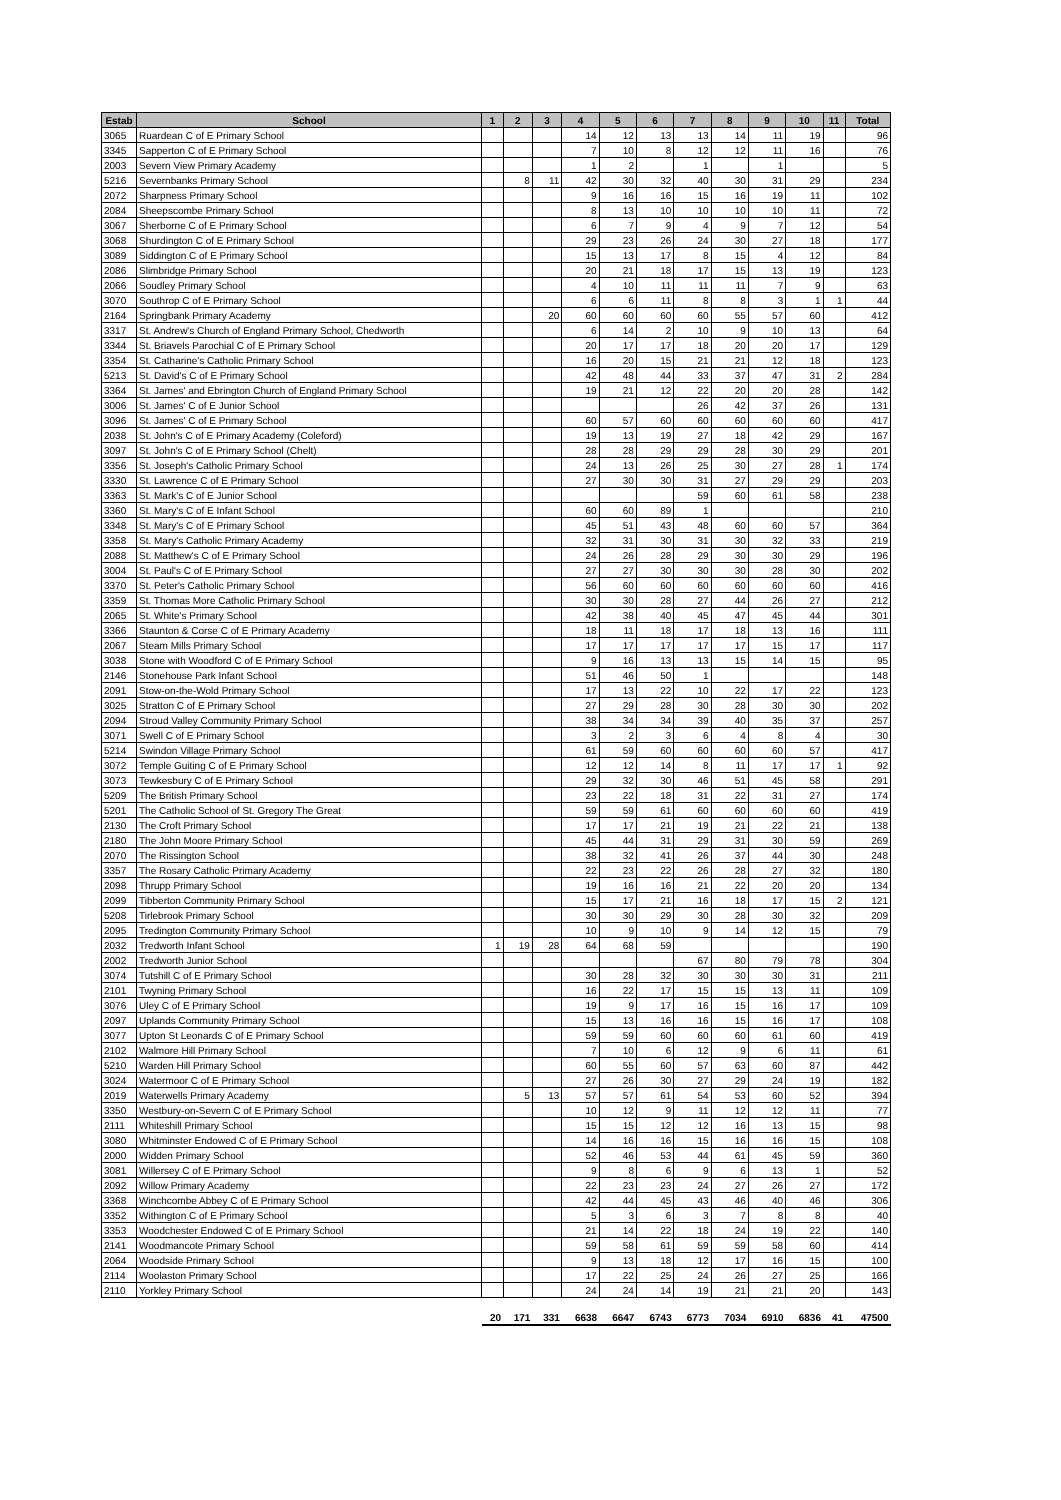| Estab | School | 1 | 2 | 3 | 4 | 5 | 6 | 7 | 8 | 9 | 10 | 11 | Total |
| --- | --- | --- | --- | --- | --- | --- | --- | --- | --- | --- | --- | --- | --- |
| 3065 | Ruardean C of E Primary School | | | | 14 | 12 | 13 | 13 | 14 | 11 | 19 | | 96 |
| 3345 | Sapperton C of E Primary School | | | | 7 | 10 | 8 | 12 | 12 | 11 | 16 | | 76 |
| 2003 | Severn View Primary Academy | | | | 1 | 2 | | 1 | | 1 | | | 5 |
| 5216 | Severnbanks Primary School | | 8 | 11 | 42 | 30 | 32 | 40 | 30 | 31 | 29 | | 234 |
| 2072 | Sharpness Primary School | | | | 9 | 16 | 16 | 15 | 16 | 19 | 11 | | 102 |
| 2084 | Sheepscombe Primary School | | | | 8 | 13 | 10 | 10 | 10 | 10 | 11 | | 72 |
| 3067 | Sherborne C of E Primary School | | | | 6 | 7 | 9 | 4 | 9 | 7 | 12 | | 54 |
| 3068 | Shurdington C of E Primary School | | | | 29 | 23 | 26 | 24 | 30 | 27 | 18 | | 177 |
| 3089 | Siddington C of E Primary School | | | | 15 | 13 | 17 | 8 | 15 | 4 | 12 | | 84 |
| 2086 | Slimbridge Primary School | | | | 20 | 21 | 18 | 17 | 15 | 13 | 19 | | 123 |
| 2066 | Soudley Primary School | | | | 4 | 10 | 11 | 11 | 11 | 7 | 9 | | 63 |
| 3070 | Southrop C of E Primary School | | | | 6 | 6 | 11 | 8 | 8 | 3 | 1 | 1 | 44 |
| 2164 | Springbank Primary Academy | | | 20 | 60 | 60 | 60 | 60 | 55 | 57 | 60 | | 412 |
| 3317 | St. Andrew's Church of England Primary School, Chedworth | | | | 6 | 14 | 2 | 10 | 9 | 10 | 13 | | 64 |
| 3344 | St. Briavels Parochial C of E Primary School | | | | 20 | 17 | 17 | 18 | 20 | 20 | 17 | | 129 |
| 3354 | St. Catharine's Catholic Primary School | | | | 16 | 20 | 15 | 21 | 21 | 12 | 18 | | 123 |
| 5213 | St. David's C of E Primary School | | | | 42 | 48 | 44 | 33 | 37 | 47 | 31 | 2 | 284 |
| 3364 | St. James' and Ebrington Church of England Primary School | | | | 19 | 21 | 12 | 22 | 20 | 20 | 28 | | 142 |
| 3006 | St. James' C of E Junior School | | | | | | | 26 | 42 | 37 | 26 | | 131 |
| 3096 | St. James' C of E Primary School | | | | 60 | 57 | 60 | 60 | 60 | 60 | 60 | | 417 |
| 2038 | St. John's C of E Primary Academy (Coleford) | | | | 19 | 13 | 19 | 27 | 18 | 42 | 29 | | 167 |
| 3097 | St. John's C of E Primary School (Chelt) | | | | 28 | 28 | 29 | 29 | 28 | 30 | 29 | | 201 |
| 3356 | St. Joseph's Catholic Primary School | | | | 24 | 13 | 26 | 25 | 30 | 27 | 28 | 1 | 174 |
| 3330 | St. Lawrence C of E Primary School | | | | 27 | 30 | 30 | 31 | 27 | 29 | 29 | | 203 |
| 3363 | St. Mark's C of E Junior School | | | | | | | 59 | 60 | 61 | 58 | | 238 |
| 3360 | St. Mary's C of E Infant School | | | | 60 | 60 | 89 | 1 | | | | | 210 |
| 3348 | St. Mary's C of E Primary School | | | | 45 | 51 | 43 | 48 | 60 | 60 | 57 | | 364 |
| 3358 | St. Mary's Catholic Primary Academy | | | | 32 | 31 | 30 | 31 | 30 | 32 | 33 | | 219 |
| 2088 | St. Matthew's C of E Primary School | | | | 24 | 26 | 28 | 29 | 30 | 30 | 29 | | 196 |
| 3004 | St. Paul's C of E Primary School | | | | 27 | 27 | 30 | 30 | 30 | 28 | 30 | | 202 |
| 3370 | St. Peter's Catholic Primary School | | | | 56 | 60 | 60 | 60 | 60 | 60 | 60 | | 416 |
| 3359 | St. Thomas More Catholic Primary School | | | | 30 | 30 | 28 | 27 | 44 | 26 | 27 | | 212 |
| 2065 | St. White's Primary School | | | | 42 | 38 | 40 | 45 | 47 | 45 | 44 | | 301 |
| 3366 | Staunton & Corse C of E Primary Academy | | | | 18 | 11 | 18 | 17 | 18 | 13 | 16 | | 111 |
| 2067 | Steam Mills Primary School | | | | 17 | 17 | 17 | 17 | 17 | 15 | 17 | | 117 |
| 3038 | Stone with Woodford C of E Primary School | | | | 9 | 16 | 13 | 13 | 15 | 14 | 15 | | 95 |
| 2146 | Stonehouse Park Infant School | | | | 51 | 46 | 50 | 1 | | | | | 148 |
| 2091 | Stow-on-the-Wold Primary School | | | | 17 | 13 | 22 | 10 | 22 | 17 | 22 | | 123 |
| 3025 | Stratton C of E Primary School | | | | 27 | 29 | 28 | 30 | 28 | 30 | 30 | | 202 |
| 2094 | Stroud Valley Community Primary School | | | | 38 | 34 | 34 | 39 | 40 | 35 | 37 | | 257 |
| 3071 | Swell C of E Primary School | | | | 3 | 2 | 3 | 6 | 4 | 8 | 4 | | 30 |
| 5214 | Swindon Village Primary School | | | | 61 | 59 | 60 | 60 | 60 | 60 | 57 | | 417 |
| 3072 | Temple Guiting C of E Primary School | | | | 12 | 12 | 14 | 8 | 11 | 17 | 17 | 1 | 92 |
| 3073 | Tewkesbury C of E Primary School | | | | 29 | 32 | 30 | 46 | 51 | 45 | 58 | | 291 |
| 5209 | The British Primary School | | | | 23 | 22 | 18 | 31 | 22 | 31 | 27 | | 174 |
| 5201 | The Catholic School of St. Gregory The Great | | | | 59 | 59 | 61 | 60 | 60 | 60 | 60 | | 419 |
| 2130 | The Croft Primary School | | | | 17 | 17 | 21 | 19 | 21 | 22 | 21 | | 138 |
| 2180 | The John Moore Primary School | | | | 45 | 44 | 31 | 29 | 31 | 30 | 59 | | 269 |
| 2070 | The Rissington School | | | | 38 | 32 | 41 | 26 | 37 | 44 | 30 | | 248 |
| 3357 | The Rosary Catholic Primary Academy | | | | 22 | 23 | 22 | 26 | 28 | 27 | 32 | | 180 |
| 2098 | Thrupp Primary School | | | | 19 | 16 | 16 | 21 | 22 | 20 | 20 | | 134 |
| 2099 | Tibberton Community Primary School | | | | 15 | 17 | 21 | 16 | 18 | 17 | 15 | 2 | 121 |
| 5208 | Tirlebrook Primary School | | | | 30 | 30 | 29 | 30 | 28 | 30 | 32 | | 209 |
| 2095 | Tredington Community Primary School | | | | 10 | 9 | 10 | 9 | 14 | 12 | 15 | | 79 |
| 2032 | Tredworth Infant School | 1 | 19 | 28 | 64 | 68 | 59 | | | | | | 190 |
| 2002 | Tredworth Junior School | | | | | | | 67 | 80 | 79 | 78 | | 304 |
| 3074 | Tutshill C of E Primary School | | | | 30 | 28 | 32 | 30 | 30 | 30 | 31 | | 211 |
| 2101 | Twyning Primary School | | | | 16 | 22 | 17 | 15 | 15 | 13 | 11 | | 109 |
| 3076 | Uley C of E Primary School | | | | 19 | 9 | 17 | 16 | 15 | 16 | 17 | | 109 |
| 2097 | Uplands Community Primary School | | | | 15 | 13 | 16 | 16 | 15 | 16 | 17 | | 108 |
| 3077 | Upton St Leonards C of E Primary School | | | | 59 | 59 | 60 | 60 | 60 | 61 | 60 | | 419 |
| 2102 | Walmore Hill Primary School | | | | 7 | 10 | 6 | 12 | 9 | 6 | 11 | | 61 |
| 5210 | Warden Hill Primary School | | | | 60 | 55 | 60 | 57 | 63 | 60 | 87 | | 442 |
| 3024 | Watermoor C of E Primary School | | | | 27 | 26 | 30 | 27 | 29 | 24 | 19 | | 182 |
| 2019 | Waterwells Primary Academy | | 5 | 13 | 57 | 57 | 61 | 54 | 53 | 60 | 52 | | 394 |
| 3350 | Westbury-on-Severn C of E Primary School | | | | 10 | 12 | 9 | 11 | 12 | 12 | 11 | | 77 |
| 2111 | Whiteshill Primary School | | | | 15 | 15 | 12 | 12 | 16 | 13 | 15 | | 98 |
| 3080 | Whitminster Endowed C of E Primary School | | | | 14 | 16 | 16 | 15 | 16 | 16 | 15 | | 108 |
| 2000 | Widden Primary School | | | | 52 | 46 | 53 | 44 | 61 | 45 | 59 | | 360 |
| 3081 | Willersey C of E Primary School | | | | 9 | 8 | 6 | 9 | 6 | 13 | 1 | | 52 |
| 2092 | Willow Primary Academy | | | | 22 | 23 | 23 | 24 | 27 | 26 | 27 | | 172 |
| 3368 | Winchcombe Abbey C of E Primary School | | | | 42 | 44 | 45 | 43 | 46 | 40 | 46 | | 306 |
| 3352 | Withington C of E Primary School | | | | 5 | 3 | 6 | 3 | 7 | 8 | 8 | | 40 |
| 3353 | Woodchester Endowed C of E Primary School | | | | 21 | 14 | 22 | 18 | 24 | 19 | 22 | | 140 |
| 2141 | Woodmancote Primary School | | | | 59 | 58 | 61 | 59 | 59 | 58 | 60 | | 414 |
| 2064 | Woodside Primary School | | | | 9 | 13 | 18 | 12 | 17 | 16 | 15 | | 100 |
| 2114 | Woolaston Primary School | | | | 17 | 22 | 25 | 24 | 26 | 27 | 25 | | 166 |
| 2110 | Yorkley Primary School | | | | 24 | 24 | 14 | 19 | 21 | 21 | 20 | | 143 |
| | | 20 | 171 | 331 | 6638 | 6647 | 6743 | 6773 | 7034 | 6910 | 6836 | 41 | 47500 |